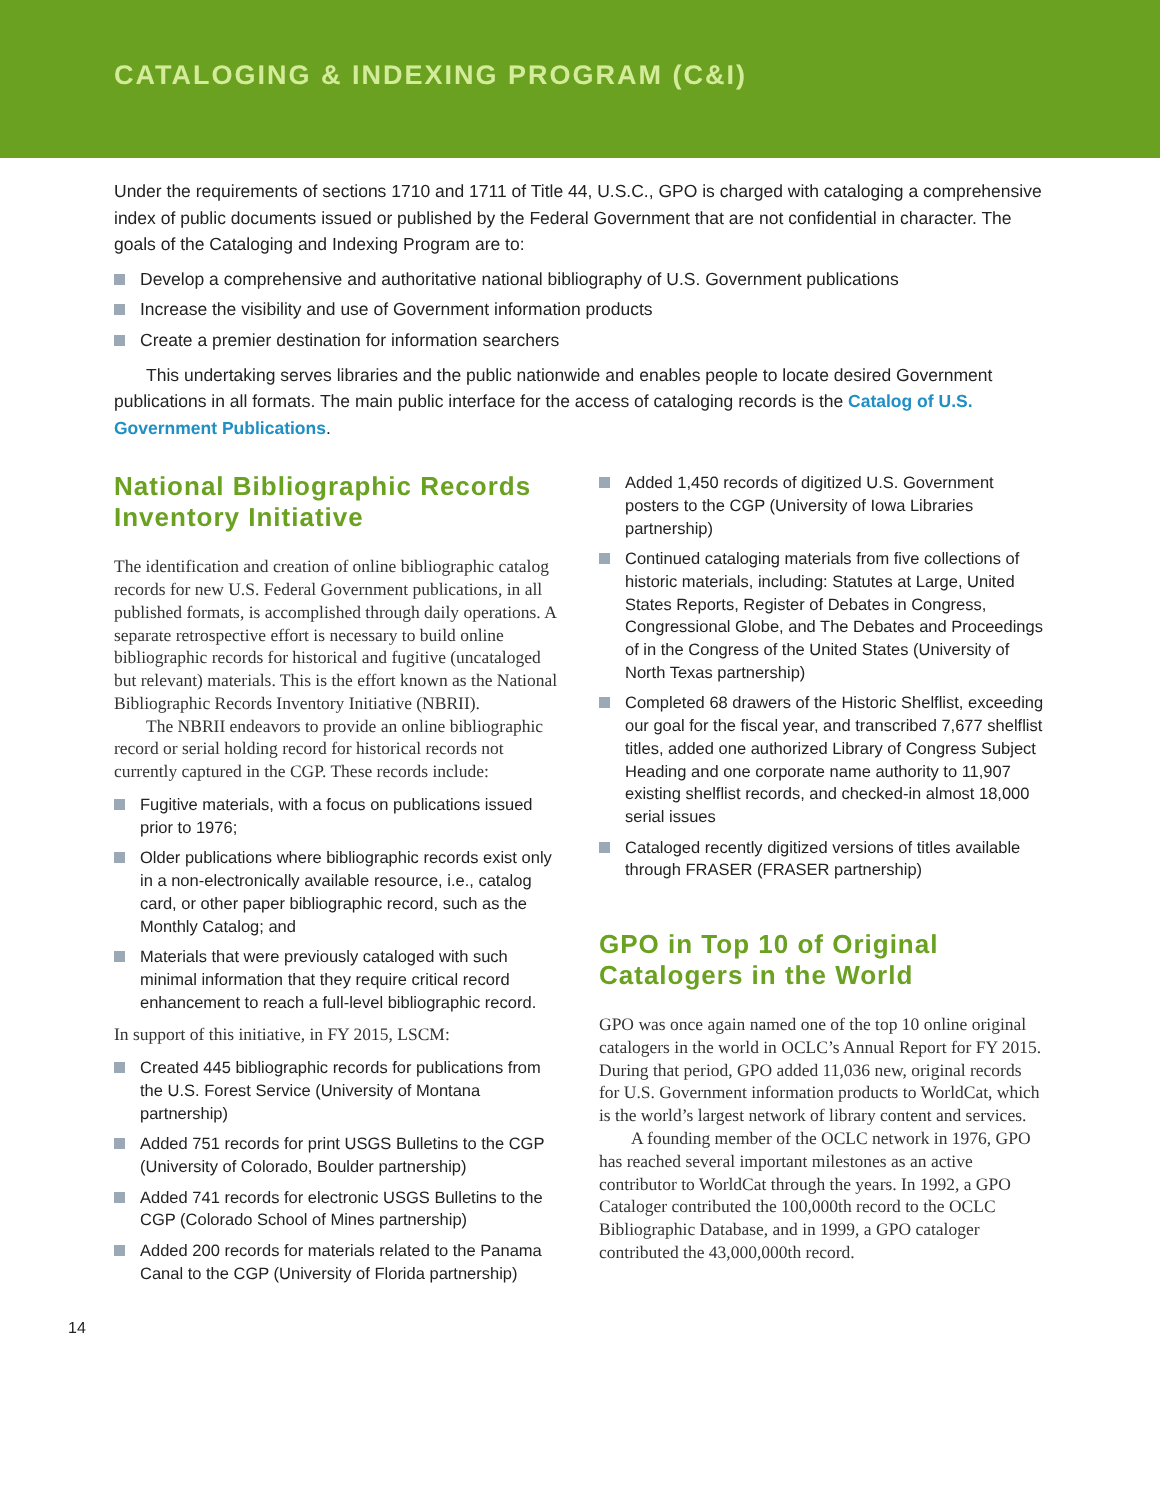CATALOGING & INDEXING PROGRAM (C&I)
Under the requirements of sections 1710 and 1711 of Title 44, U.S.C., GPO is charged with cataloging a comprehensive index of public documents issued or published by the Federal Government that are not confidential in character. The goals of the Cataloging and Indexing Program are to:
Develop a comprehensive and authoritative national bibliography of U.S. Government publications
Increase the visibility and use of Government information products
Create a premier destination for information searchers
This undertaking serves libraries and the public nationwide and enables people to locate desired Government publications in all formats. The main public interface for the access of cataloging records is the Catalog of U.S. Government Publications.
National Bibliographic Records Inventory Initiative
The identification and creation of online bibliographic catalog records for new U.S. Federal Government publications, in all published formats, is accomplished through daily operations. A separate retrospective effort is necessary to build online bibliographic records for historical and fugitive (uncataloged but relevant) materials. This is the effort known as the National Bibliographic Records Inventory Initiative (NBRII).
The NBRII endeavors to provide an online bibliographic record or serial holding record for historical records not currently captured in the CGP. These records include:
Fugitive materials, with a focus on publications issued prior to 1976;
Older publications where bibliographic records exist only in a non-electronically available resource, i.e., catalog card, or other paper bibliographic record, such as the Monthly Catalog; and
Materials that were previously cataloged with such minimal information that they require critical record enhancement to reach a full-level bibliographic record.
In support of this initiative, in FY 2015, LSCM:
Created 445 bibliographic records for publications from the U.S. Forest Service (University of Montana partnership)
Added 751 records for print USGS Bulletins to the CGP (University of Colorado, Boulder partnership)
Added 741 records for electronic USGS Bulletins to the CGP (Colorado School of Mines partnership)
Added 200 records for materials related to the Panama Canal to the CGP (University of Florida partnership)
Added 1,450 records of digitized U.S. Government posters to the CGP (University of Iowa Libraries partnership)
Continued cataloging materials from five collections of historic materials, including: Statutes at Large, United States Reports, Register of Debates in Congress, Congressional Globe, and The Debates and Proceedings of in the Congress of the United States (University of North Texas partnership)
Completed 68 drawers of the Historic Shelflist, exceeding our goal for the fiscal year, and transcribed 7,677 shelflist titles, added one authorized Library of Congress Subject Heading and one corporate name authority to 11,907 existing shelflist records, and checked-in almost 18,000 serial issues
Cataloged recently digitized versions of titles available through FRASER (FRASER partnership)
GPO in Top 10 of Original Catalogers in the World
GPO was once again named one of the top 10 online original catalogers in the world in OCLC’s Annual Report for FY 2015. During that period, GPO added 11,036 new, original records for U.S. Government information products to WorldCat, which is the world’s largest network of library content and services.
A founding member of the OCLC network in 1976, GPO has reached several important milestones as an active contributor to WorldCat through the years. In 1992, a GPO Cataloger contributed the 100,000th record to the OCLC Bibliographic Database, and in 1999, a GPO cataloger contributed the 43,000,000th record.
14